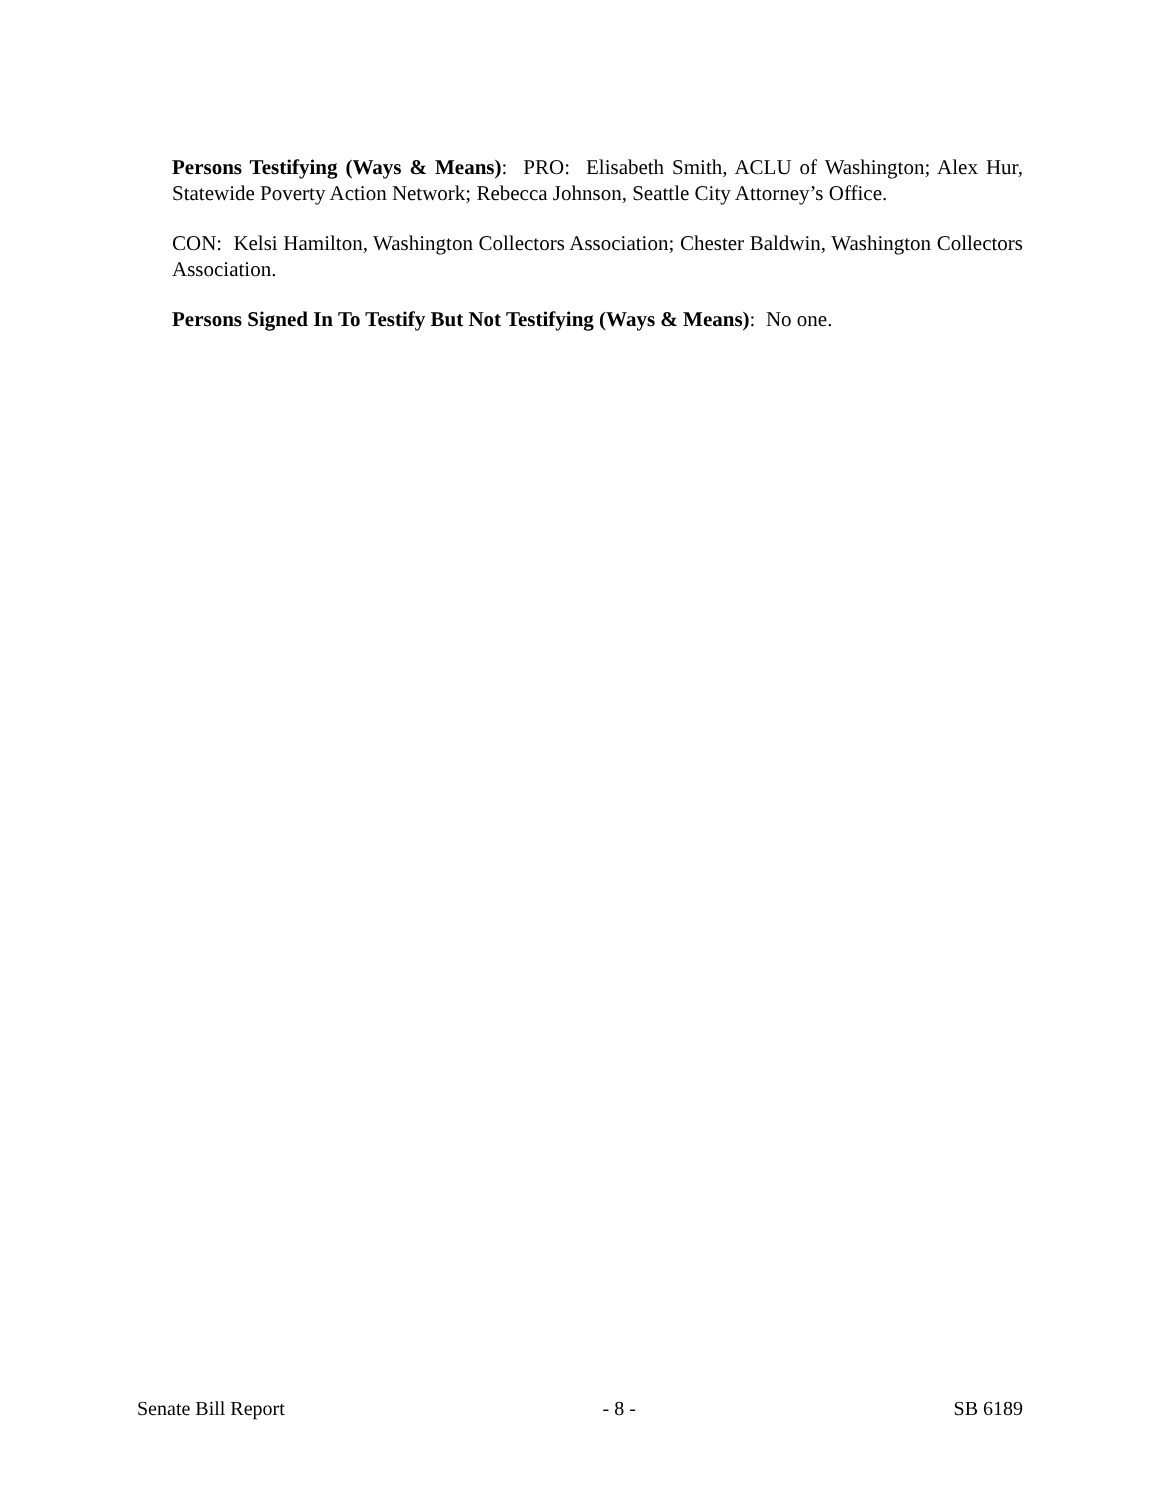Persons Testifying (Ways & Means): PRO: Elisabeth Smith, ACLU of Washington; Alex Hur, Statewide Poverty Action Network; Rebecca Johnson, Seattle City Attorney’s Office.
CON: Kelsi Hamilton, Washington Collectors Association; Chester Baldwin, Washington Collectors Association.
Persons Signed In To Testify But Not Testifying (Ways & Means): No one.
Senate Bill Report - 8 - SB 6189